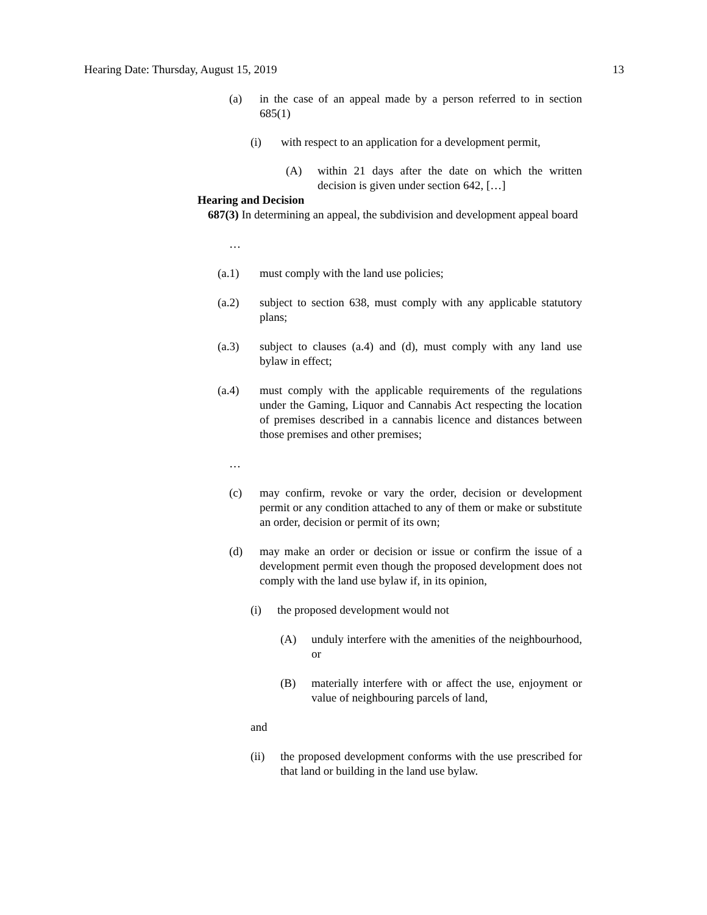Hearing Date: Thursday, August 15, 2019 13
(a) in the case of an appeal made by a person referred to in section 685(1)
(i) with respect to an application for a development permit,
(A) within 21 days after the date on which the written decision is given under section 642, […]
Hearing and Decision
687(3) In determining an appeal, the subdivision and development appeal board
…
(a.1) must comply with the land use policies;
(a.2) subject to section 638, must comply with any applicable statutory plans;
(a.3) subject to clauses (a.4) and (d), must comply with any land use bylaw in effect;
(a.4) must comply with the applicable requirements of the regulations under the Gaming, Liquor and Cannabis Act respecting the location of premises described in a cannabis licence and distances between those premises and other premises;
…
(c) may confirm, revoke or vary the order, decision or development permit or any condition attached to any of them or make or substitute an order, decision or permit of its own;
(d) may make an order or decision or issue or confirm the issue of a development permit even though the proposed development does not comply with the land use bylaw if, in its opinion,
(i) the proposed development would not
(A) unduly interfere with the amenities of the neighbourhood, or
(B) materially interfere with or affect the use, enjoyment or value of neighbouring parcels of land,
and
(ii) the proposed development conforms with the use prescribed for that land or building in the land use bylaw.